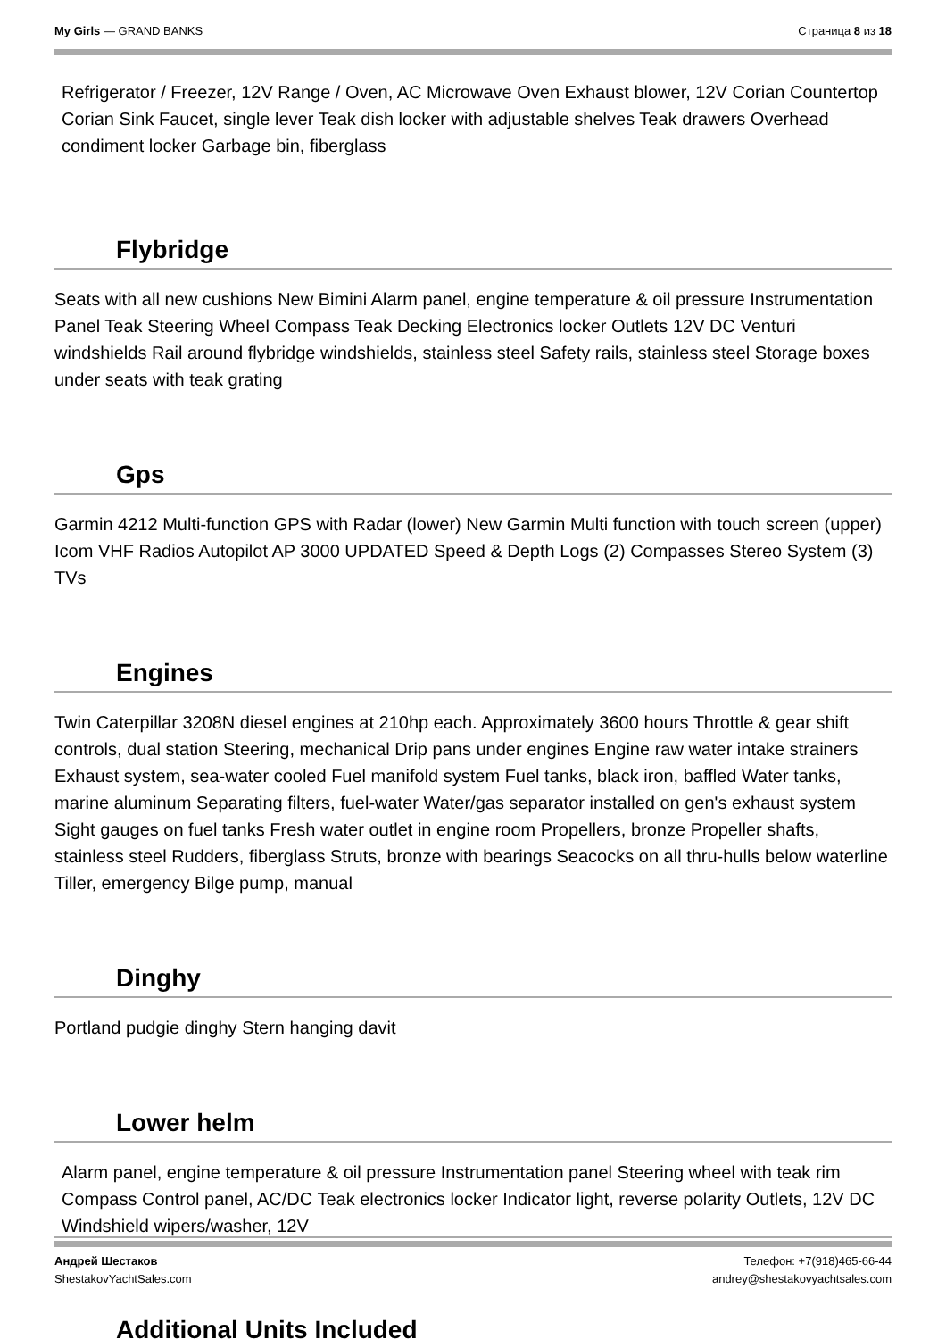My Girls — GRAND BANKS Страница 8 из 18
Refrigerator / Freezer, 12V Range / Oven, AC Microwave Oven Exhaust blower, 12V Corian Countertop Corian Sink Faucet, single lever Teak dish locker with adjustable shelves Teak drawers Overhead condiment locker Garbage bin, fiberglass
Flybridge
Seats with all new cushions New Bimini Alarm panel, engine temperature & oil pressure Instrumentation Panel Teak Steering Wheel Compass Teak Decking Electronics locker Outlets 12V DC Venturi windshields Rail around flybridge windshields, stainless steel Safety rails, stainless steel Storage boxes under seats with teak grating
Gps
Garmin 4212 Multi-function GPS with Radar (lower) New Garmin Multi function with touch screen (upper) Icom VHF Radios Autopilot AP 3000 UPDATED Speed & Depth Logs (2) Compasses Stereo System (3) TVs
Engines
Twin Caterpillar 3208N diesel engines at 210hp each. Approximately 3600 hours Throttle & gear shift controls, dual station Steering, mechanical Drip pans under engines Engine raw water intake strainers Exhaust system, sea-water cooled Fuel manifold system Fuel tanks, black iron, baffled Water tanks, marine aluminum Separating filters, fuel-water Water/gas separator installed on gen's exhaust system Sight gauges on fuel tanks Fresh water outlet in engine room Propellers, bronze Propeller shafts, stainless steel Rudders, fiberglass Struts, bronze with bearings Seacocks on all thru-hulls below waterline Tiller, emergency Bilge pump, manual
Dinghy
Portland pudgie dinghy Stern hanging davit
Lower helm
Alarm panel, engine temperature & oil pressure Instrumentation panel Steering wheel with teak rim Compass Control panel, AC/DC Teak electronics locker Indicator light, reverse polarity Outlets, 12V DC Windshield wipers/washer, 12V
Additional Units Included
Андрей Шестаков
ShestakovYachtSales.com Телефон: +7(918)465-66-44
andrey@shestakovyachtsales.com